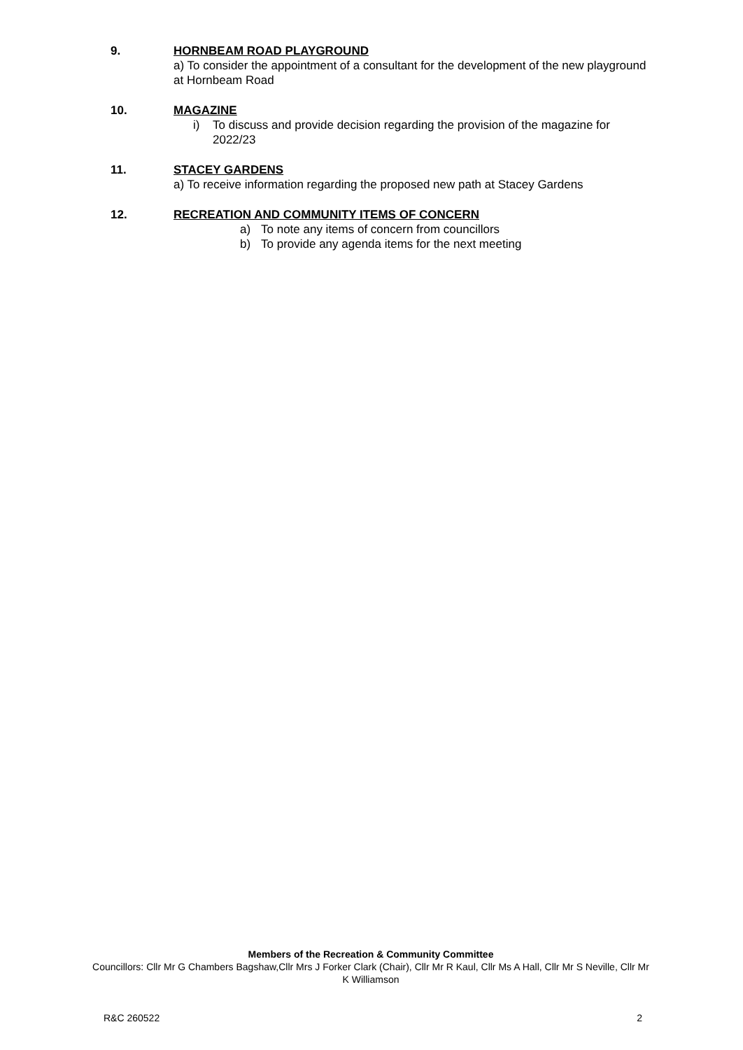9. HORNBEAM ROAD PLAYGROUND
a) To consider the appointment of a consultant for the development of the new playground at Hornbeam Road
10. MAGAZINE
i) To discuss and provide decision regarding the provision of the magazine for 2022/23
11. STACEY GARDENS
a) To receive information regarding the proposed new path at Stacey Gardens
12. RECREATION AND COMMUNITY ITEMS OF CONCERN
a) To note any items of concern from councillors
b) To provide any agenda items for the next meeting
Members of the Recreation & Community Committee
Councillors: Cllr Mr G Chambers Bagshaw,Cllr Mrs J Forker Clark (Chair), Cllr Mr R Kaul, Cllr Ms A Hall, Cllr Mr S Neville, Cllr Mr K Williamson
R&C 260522 2